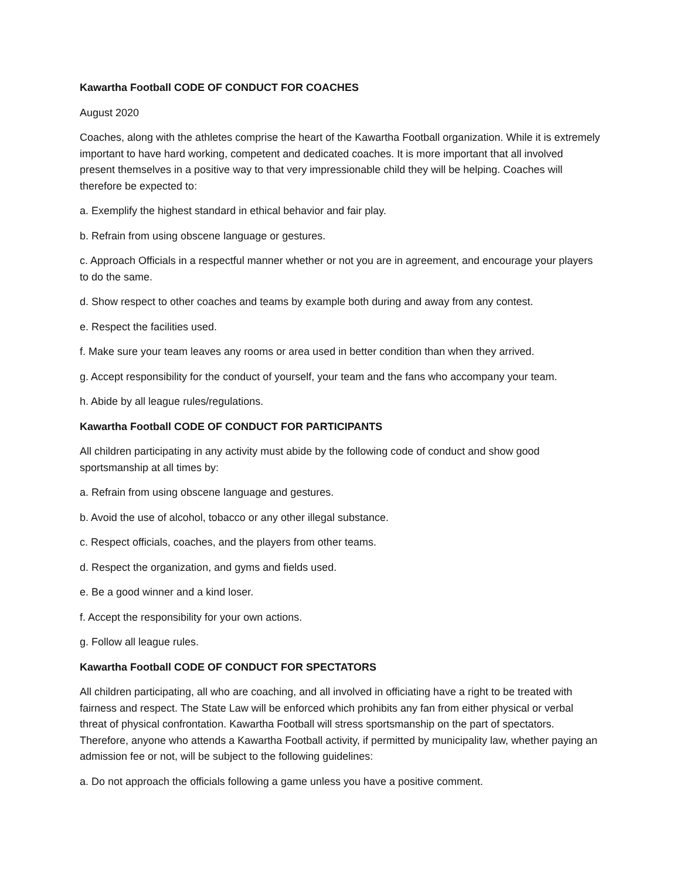Kawartha Football CODE OF CONDUCT FOR COACHES
August 2020
Coaches, along with the athletes comprise the heart of the Kawartha Football organization. While it is extremely important to have hard working, competent and dedicated coaches. It is more important that all involved present themselves in a positive way to that very impressionable child they will be helping. Coaches will therefore be expected to:
a. Exemplify the highest standard in ethical behavior and fair play.
b. Refrain from using obscene language or gestures.
c. Approach Officials in a respectful manner whether or not you are in agreement, and encourage your players to do the same.
d. Show respect to other coaches and teams by example both during and away from any contest.
e. Respect the facilities used.
f. Make sure your team leaves any rooms or area used in better condition than when they arrived.
g. Accept responsibility for the conduct of yourself, your team and the fans who accompany your team.
h. Abide by all league rules/regulations.
Kawartha Football CODE OF CONDUCT FOR PARTICIPANTS
All children participating in any activity must abide by the following code of conduct and show good sportsmanship at all times by:
a. Refrain from using obscene language and gestures.
b. Avoid the use of alcohol, tobacco or any other illegal substance.
c. Respect officials, coaches, and the players from other teams.
d. Respect the organization, and gyms and fields used.
e. Be a good winner and a kind loser.
f. Accept the responsibility for your own actions.
g. Follow all league rules.
Kawartha Football CODE OF CONDUCT FOR SPECTATORS
All children participating, all who are coaching, and all involved in officiating have a right to be treated with fairness and respect. The State Law will be enforced which prohibits any fan from either physical or verbal threat of physical confrontation. Kawartha Football will stress sportsmanship on the part of spectators. Therefore, anyone who attends a Kawartha Football activity, if permitted by municipality law, whether paying an admission fee or not, will be subject to the following guidelines:
a. Do not approach the officials following a game unless you have a positive comment.